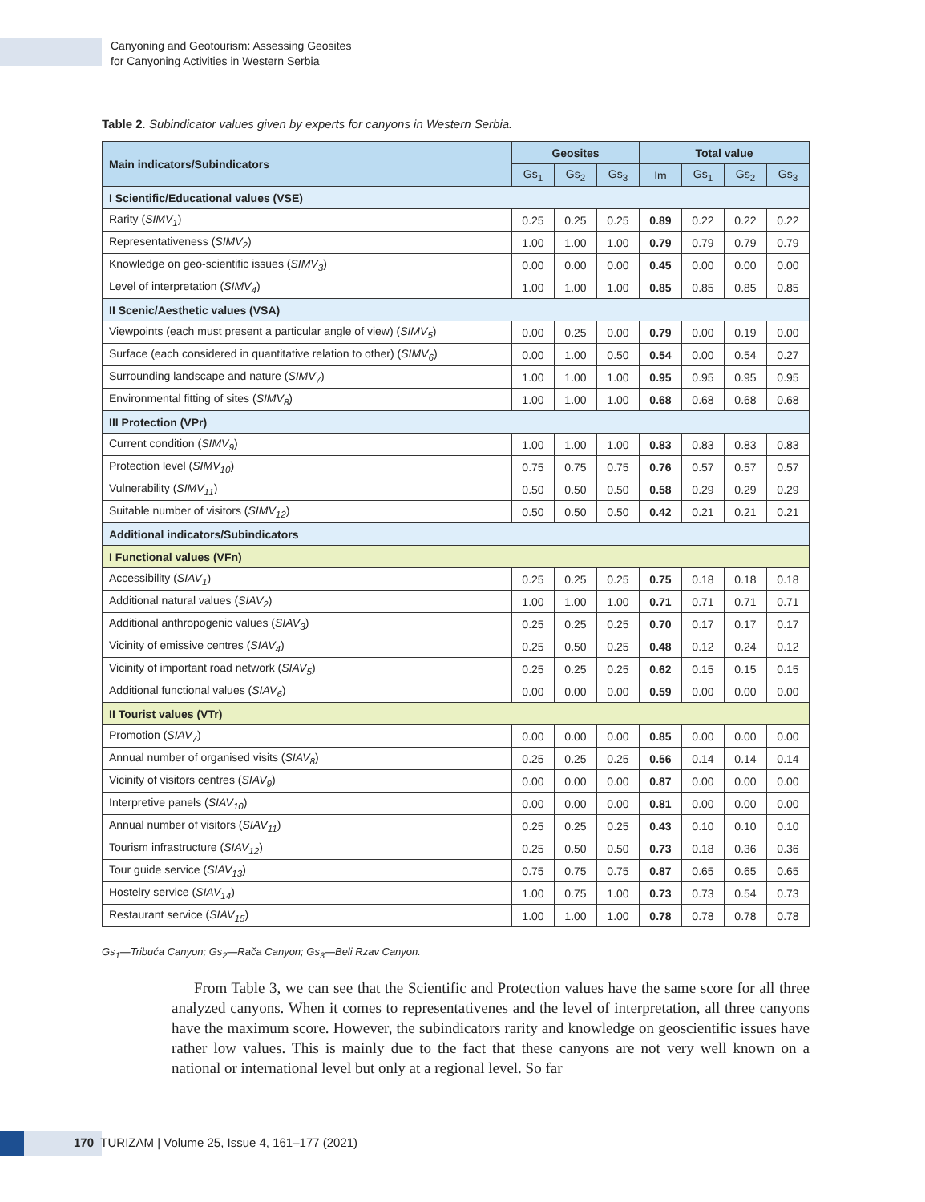Canyoning and Geotourism: Assessing Geosites
for Canyoning Activities in Western Serbia
Table 2. Subindicator values given by experts for canyons in Western Serbia.
| Main indicators/Subindicators | Geosites | | | Total value | | | |
| --- | --- | --- | --- | --- | --- | --- | --- |
| | Gs<sub>1</sub> | Gs<sub>2</sub> | Gs<sub>3</sub> | Im | Gs<sub>1</sub> | Gs<sub>2</sub> | Gs<sub>3</sub> |
| I Scientific/Educational values (VSE) | | | | | | | |
| Rarity ( SIMV<sub>1</sub> ) | 0.25 | 0.25 | 0.25 | 0.89 | 0.22 | 0.22 | 0.22 |
| Representativeness ( SIMV<sub>2</sub> ) | 1.00 | 1.00 | 1.00 | 0.79 | 0.79 | 0.79 | 0.79 |
| Knowledge on geo-scientific issues ( SIMV<sub>3</sub> ) | 0.00 | 0.00 | 0.00 | 0.45 | 0.00 | 0.00 | 0.00 |
| Level of interpretation ( SIMV<sub>4</sub> ) | 1.00 | 1.00 | 1.00 | 0.85 | 0.85 | 0.85 | 0.85 |
| II Scenic/Aesthetic values (VSA) | | | | | | | |
| Viewpoints (each must present a particular angle of view) ( SIMV<sub>5</sub> ) | 0.00 | 0.25 | 0.00 | 0.79 | 0.00 | 0.19 | 0.00 |
| Surface (each considered in quantitative relation to other) ( SIMV<sub>6</sub> ) | 0.00 | 1.00 | 0.50 | 0.54 | 0.00 | 0.54 | 0.27 |
| Surrounding landscape and nature ( SIMV<sub>7</sub> ) | 1.00 | 1.00 | 1.00 | 0.95 | 0.95 | 0.95 | 0.95 |
| Environmental fitting of sites ( SIMV<sub>8</sub> ) | 1.00 | 1.00 | 1.00 | 0.68 | 0.68 | 0.68 | 0.68 |
| III Protection (VPr) | | | | | | | |
| Current condition ( SIMV<sub>9</sub> ) | 1.00 | 1.00 | 1.00 | 0.83 | 0.83 | 0.83 | 0.83 |
| Protection level ( SIMV<sub>10</sub> ) | 0.75 | 0.75 | 0.75 | 0.76 | 0.57 | 0.57 | 0.57 |
| Vulnerability ( SIMV<sub>11</sub> ) | 0.50 | 0.50 | 0.50 | 0.58 | 0.29 | 0.29 | 0.29 |
| Suitable number of visitors ( SIMV<sub>12</sub> ) | 0.50 | 0.50 | 0.50 | 0.42 | 0.21 | 0.21 | 0.21 |
| Additional indicators/Subindicators | | | | | | | |
| I Functional values (VFn) | | | | | | | |
| Accessibility ( SIAV<sub>1</sub> ) | 0.25 | 0.25 | 0.25 | 0.75 | 0.18 | 0.18 | 0.18 |
| Additional natural values ( SIAV<sub>2</sub> ) | 1.00 | 1.00 | 1.00 | 0.71 | 0.71 | 0.71 | 0.71 |
| Additional anthropogenic values ( SIAV<sub>3</sub> ) | 0.25 | 0.25 | 0.25 | 0.70 | 0.17 | 0.17 | 0.17 |
| Vicinity of emissive centres ( SIAV<sub>4</sub> ) | 0.25 | 0.50 | 0.25 | 0.48 | 0.12 | 0.24 | 0.12 |
| Vicinity of important road network ( SIAV<sub>5</sub> ) | 0.25 | 0.25 | 0.25 | 0.62 | 0.15 | 0.15 | 0.15 |
| Additional functional values ( SIAV<sub>6</sub> ) | 0.00 | 0.00 | 0.00 | 0.59 | 0.00 | 0.00 | 0.00 |
| II Tourist values (VTr) | | | | | | | |
| Promotion ( SIAV<sub>7</sub> ) | 0.00 | 0.00 | 0.00 | 0.85 | 0.00 | 0.00 | 0.00 |
| Annual number of organised visits ( SIAV<sub>8</sub> ) | 0.25 | 0.25 | 0.25 | 0.56 | 0.14 | 0.14 | 0.14 |
| Vicinity of visitors centres ( SIAV<sub>9</sub> ) | 0.00 | 0.00 | 0.00 | 0.87 | 0.00 | 0.00 | 0.00 |
| Interpretive panels ( SIAV<sub>10</sub> ) | 0.00 | 0.00 | 0.00 | 0.81 | 0.00 | 0.00 | 0.00 |
| Annual number of visitors ( SIAV<sub>11</sub> ) | 0.25 | 0.25 | 0.25 | 0.43 | 0.10 | 0.10 | 0.10 |
| Tourism infrastructure ( SIAV<sub>12</sub> ) | 0.25 | 0.50 | 0.50 | 0.73 | 0.18 | 0.36 | 0.36 |
| Tour guide service ( SIAV<sub>13</sub> ) | 0.75 | 0.75 | 0.75 | 0.87 | 0.65 | 0.65 | 0.65 |
| Hostelry service ( SIAV<sub>14</sub> ) | 1.00 | 0.75 | 1.00 | 0.73 | 0.73 | 0.54 | 0.73 |
| Restaurant service ( SIAV<sub>15</sub> ) | 1.00 | 1.00 | 1.00 | 0.78 | 0.78 | 0.78 | 0.78 |
Gs<sub>1</sub>—Tribuća Canyon; Gs<sub>2</sub>—Rača Canyon; Gs<sub>3</sub>—Beli Rzav Canyon.
From Table 3, we can see that the Scientific and Protection values have the same score for all three analyzed canyons. When it comes to representativenes and the level of interpretation, all three canyons have the maximum score. However, the subindicators rarity and knowledge on geoscientific issues have rather low values. This is mainly due to the fact that these canyons are not very well known on a national or international level but only at a regional level. So far
170 TURIZAM | Volume 25, Issue 4, 161–177 (2021)